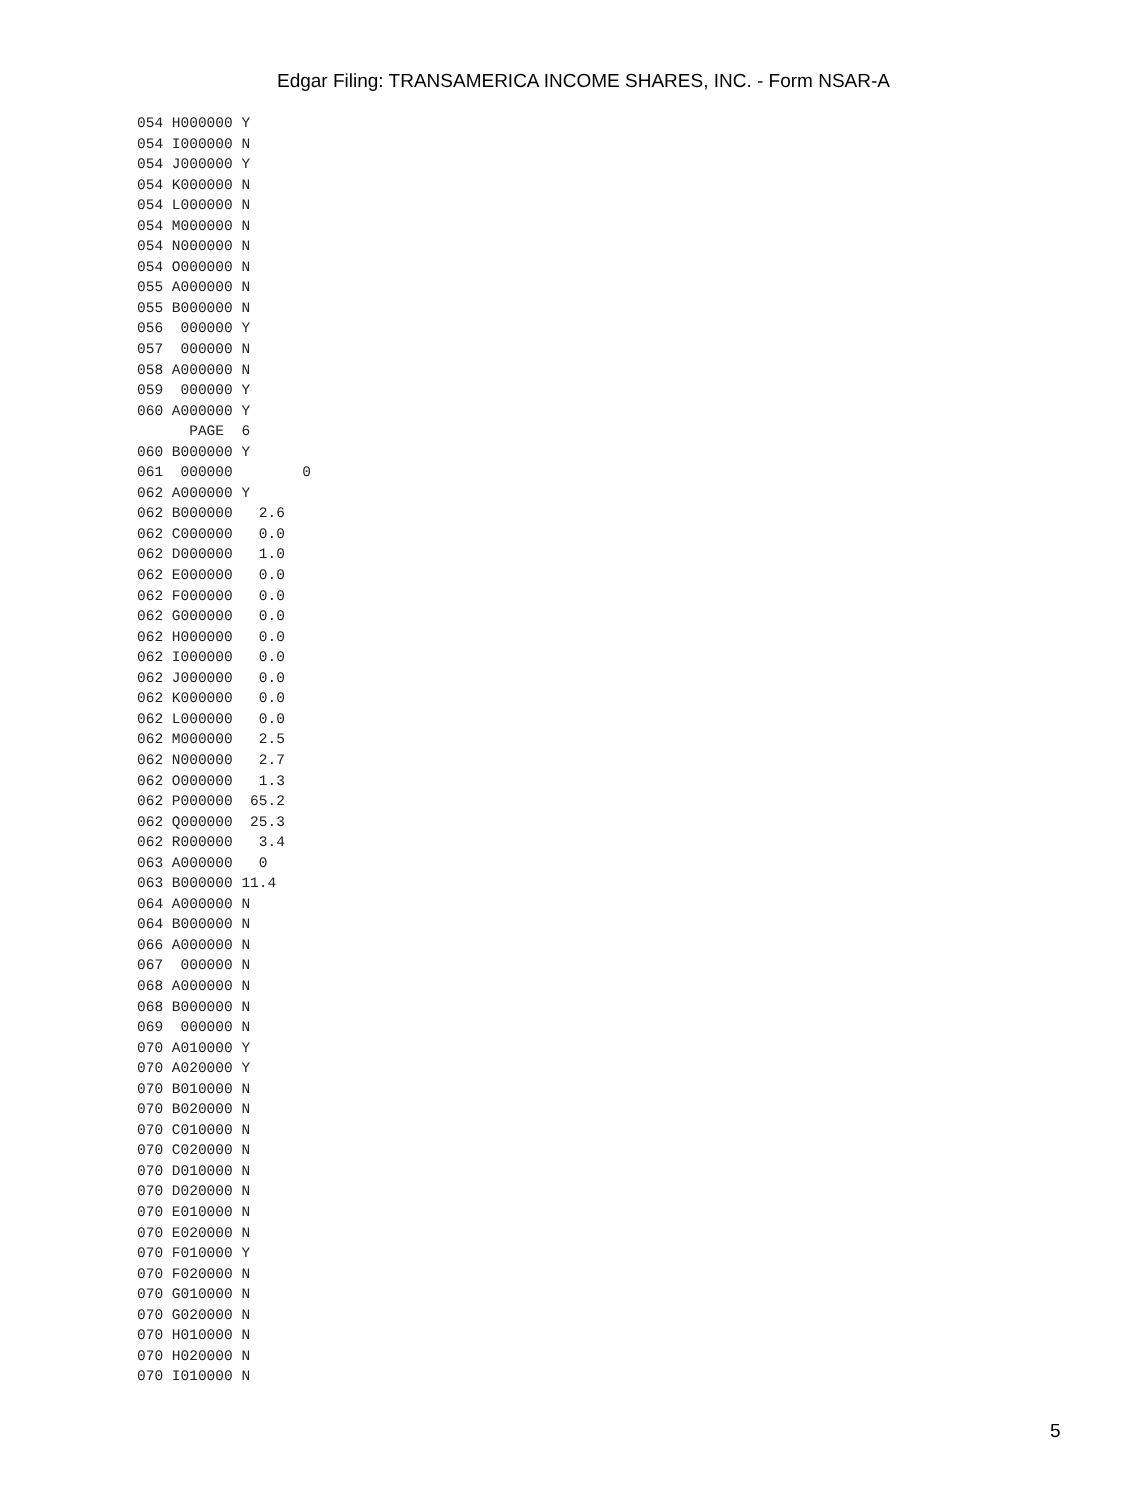Edgar Filing: TRANSAMERICA INCOME SHARES, INC. - Form NSAR-A
054 H000000 Y
054 I000000 N
054 J000000 Y
054 K000000 N
054 L000000 N
054 M000000 N
054 N000000 N
054 O000000 N
055 A000000 N
055 B000000 N
056  000000 Y
057  000000 N
058 A000000 N
059  000000 Y
060 A000000 Y
      PAGE  6
060 B000000 Y
061  000000        0
062 A000000 Y
062 B000000   2.6
062 C000000   0.0
062 D000000   1.0
062 E000000   0.0
062 F000000   0.0
062 G000000   0.0
062 H000000   0.0
062 I000000   0.0
062 J000000   0.0
062 K000000   0.0
062 L000000   0.0
062 M000000   2.5
062 N000000   2.7
062 O000000   1.3
062 P000000  65.2
062 Q000000  25.3
062 R000000   3.4
063 A000000   0
063 B000000 11.4
064 A000000 N
064 B000000 N
066 A000000 N
067  000000 N
068 A000000 N
068 B000000 N
069  000000 N
070 A010000 Y
070 A020000 Y
070 B010000 N
070 B020000 N
070 C010000 N
070 C020000 N
070 D010000 N
070 D020000 N
070 E010000 N
070 E020000 N
070 F010000 Y
070 F020000 N
070 G010000 N
070 G020000 N
070 H010000 N
070 H020000 N
070 I010000 N
5